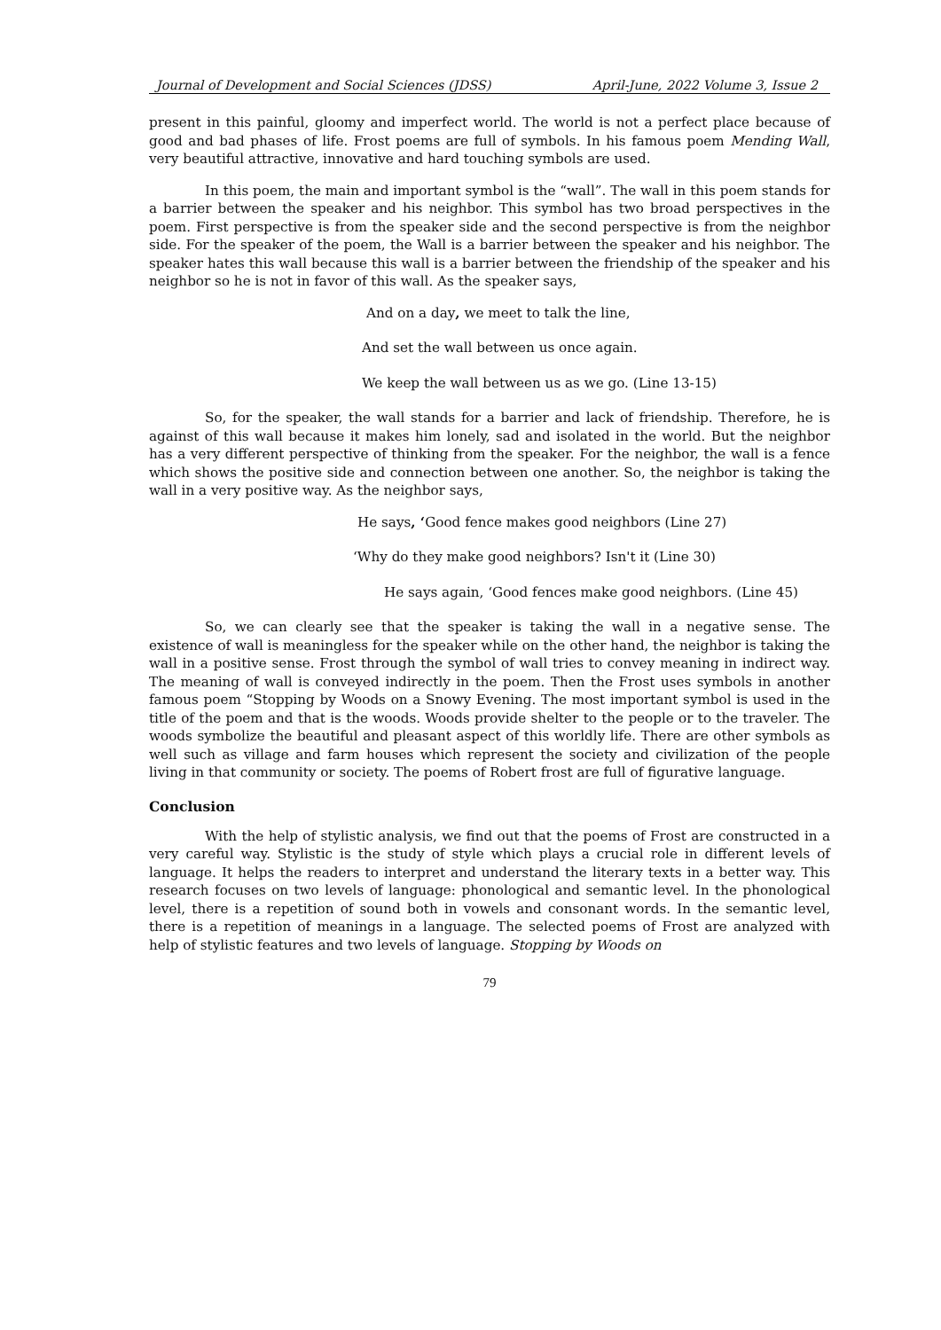Journal of Development and Social Sciences (JDSS) April-June, 2022 Volume 3, Issue 2
present in this painful, gloomy and imperfect world. The world is not a perfect place because of good and bad phases of life. Frost poems are full of symbols. In his famous poem Mending Wall, very beautiful attractive, innovative and hard touching symbols are used.
In this poem, the main and important symbol is the “wall”. The wall in this poem stands for a barrier between the speaker and his neighbor. This symbol has two broad perspectives in the poem. First perspective is from the speaker side and the second perspective is from the neighbor side. For the speaker of the poem, the Wall is a barrier between the speaker and his neighbor. The speaker hates this wall because this wall is a barrier between the friendship of the speaker and his neighbor so he is not in favor of this wall. As the speaker says,
And on a day, we meet to talk the line,
And set the wall between us once again.
We keep the wall between us as we go. (Line 13-15)
So, for the speaker, the wall stands for a barrier and lack of friendship. Therefore, he is against of this wall because it makes him lonely, sad and isolated in the world. But the neighbor has a very different perspective of thinking from the speaker. For the neighbor, the wall is a fence which shows the positive side and connection between one another. So, the neighbor is taking the wall in a very positive way. As the neighbor says,
He says, ‘Good fence makes good neighbors (Line 27)
‘Why do they make good neighbors? Isn't it (Line 30)
He says again, ‘Good fences make good neighbors. (Line 45)
So, we can clearly see that the speaker is taking the wall in a negative sense. The existence of wall is meaningless for the speaker while on the other hand, the neighbor is taking the wall in a positive sense. Frost through the symbol of wall tries to convey meaning in indirect way. The meaning of wall is conveyed indirectly in the poem. Then the Frost uses symbols in another famous poem “Stopping by Woods on a Snowy Evening. The most important symbol is used in the title of the poem and that is the woods. Woods provide shelter to the people or to the traveler. The woods symbolize the beautiful and pleasant aspect of this worldly life. There are other symbols as well such as village and farm houses which represent the society and civilization of the people living in that community or society. The poems of Robert frost are full of figurative language.
Conclusion
With the help of stylistic analysis, we find out that the poems of Frost are constructed in a very careful way. Stylistic is the study of style which plays a crucial role in different levels of language. It helps the readers to interpret and understand the literary texts in a better way. This research focuses on two levels of language: phonological and semantic level. In the phonological level, there is a repetition of sound both in vowels and consonant words. In the semantic level, there is a repetition of meanings in a language. The selected poems of Frost are analyzed with help of stylistic features and two levels of language. Stopping by Woods on
79